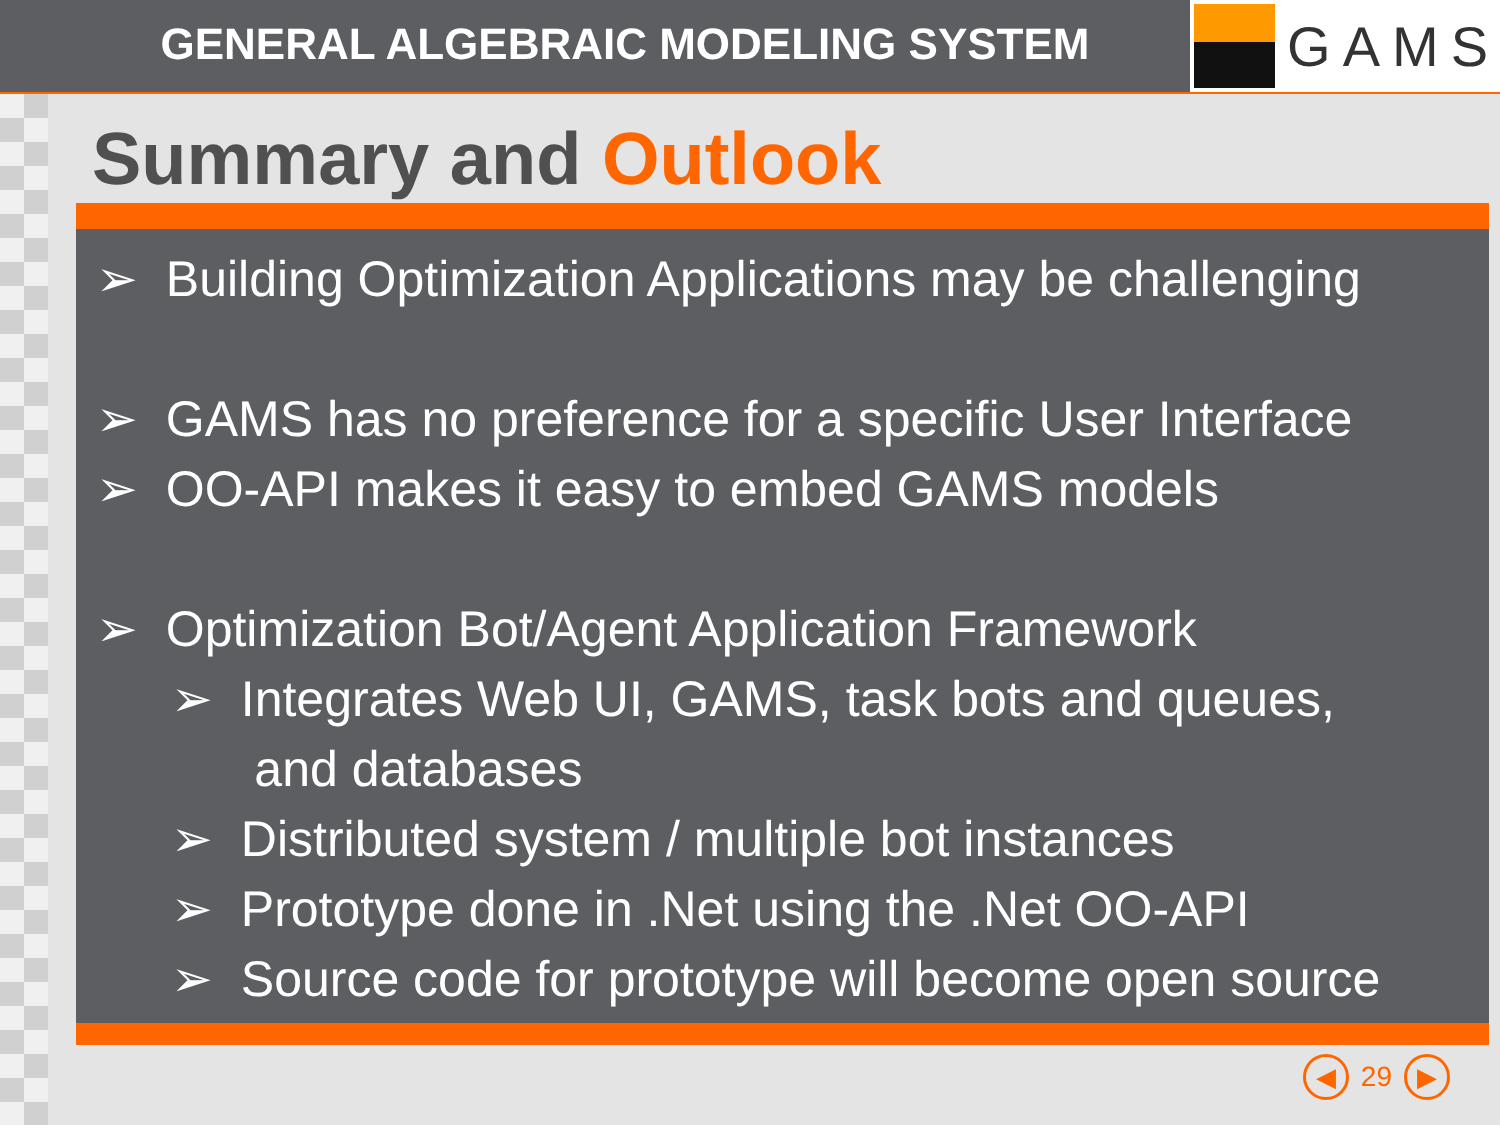GENERAL ALGEBRAIC MODELING SYSTEM
GAMS
Summary and Outlook
➢ Building Optimization Applications may be challenging
➢ GAMS has no preference for a specific User Interface
➢ OO-API makes it easy to embed GAMS models
➢ Optimization Bot/Agent Application Framework
➢ Integrates Web UI, GAMS, task bots and queues,
and databases
➢ Distributed system / multiple bot instances
➢ Prototype done in .Net using the .Net OO-API
➢ Source code for prototype will become open source
◀
29
▶